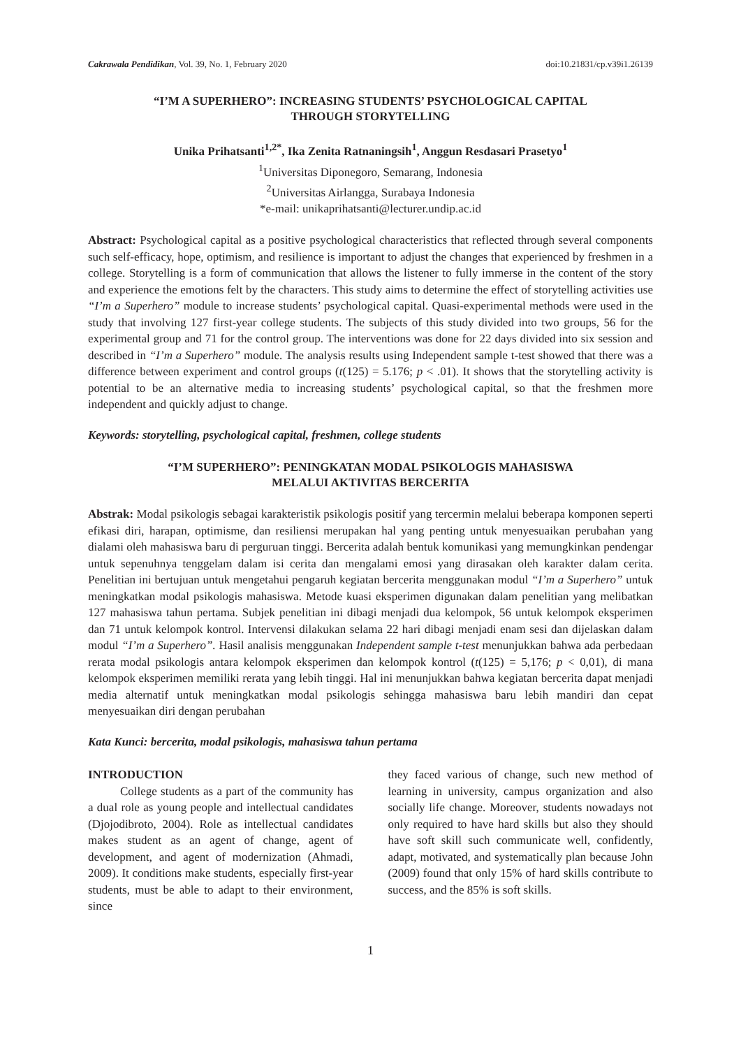Cakrawala Pendidikan, Vol. 39, No. 1, February 2020 doi:10.21831/cp.v39i1.26139
“I’M A SUPERHERO”: INCREASING STUDENTS’ PSYCHOLOGICAL CAPITAL
THROUGH STORYTELLING
Unika Prihatsanti<sup>1,2*</sup>, Ika Zenita Ratnaningsih<sup>1</sup>, Anggun Resdasari Prasetyo<sup>1</sup>
<sup>1</sup> Universitas Diponegoro, Semarang, Indonesia
<sup>2</sup> Universitas Airlangga, Surabaya Indonesia
*e-mail: unikaprihatsanti@lecturer.undip.ac.id
Abstract: Psychological capital as a positive psychological characteristics that reflected through several components such self-efficacy, hope, optimism, and resilience is important to adjust the changes that experienced by freshmen in a college. Storytelling is a form of communication that allows the listener to fully immerse in the content of the story and experience the emotions felt by the characters. This study aims to determine the effect of storytelling activities use “I’m a Superhero” module to increase students’ psychological capital. Quasi-experimental methods were used in the study that involving 127 first-year college students. The subjects of this study divided into two groups, 56 for the experimental group and 71 for the control group. The interventions was done for 22 days divided into six session and described in “I’m a Superhero” module. The analysis results using Independent sample t-test showed that there was a difference between experiment and control groups (t(125) = 5.176; p < .01). It shows that the storytelling activity is potential to be an alternative media to increasing students’ psychological capital, so that the freshmen more independent and quickly adjust to change.
Keywords: storytelling, psychological capital, freshmen, college students
“I’M SUPERHERO”: PENINGKATAN MODAL PSIKOLOGIS MAHASISWA
MELALUI AKTIVITAS BERCERITA
Abstrak: Modal psikologis sebagai karakteristik psikologis positif yang tercermin melalui beberapa komponen seperti efikasi diri, harapan, optimisme, dan resiliensi merupakan hal yang penting untuk menyesuaikan perubahan yang dialami oleh mahasiswa baru di perguruan tinggi. Bercerita adalah bentuk komunikasi yang memungkinkan pendengar untuk sepenuhnya tenggelam dalam isi cerita dan mengalami emosi yang dirasakan oleh karakter dalam cerita. Penelitian ini bertujuan untuk mengetahui pengaruh kegiatan bercerita menggunakan modul “I’m a Superhero” untuk meningkatkan modal psikologis mahasiswa. Metode kuasi eksperimen digunakan dalam penelitian yang melibatkan 127 mahasiswa tahun pertama. Subjek penelitian ini dibagi menjadi dua kelompok, 56 untuk kelompok eksperimen dan 71 untuk kelompok kontrol. Intervensi dilakukan selama 22 hari dibagi menjadi enam sesi dan dijelaskan dalam modul “I’m a Superhero”. Hasil analisis menggunakan Independent sample t-test menunjukkan bahwa ada perbedaan rerata modal psikologis antara kelompok eksperimen dan kelompok kontrol (t(125) = 5,176; p < 0,01), di mana kelompok eksperimen memiliki rerata yang lebih tinggi. Hal ini menunjukkan bahwa kegiatan bercerita dapat menjadi media alternatif untuk meningkatkan modal psikologis sehingga mahasiswa baru lebih mandiri dan cepat menyesuaikan diri dengan perubahan
Kata Kunci: bercerita, modal psikologis, mahasiswa tahun pertama
INTRODUCTION
College students as a part of the community has a dual role as young people and intellectual candidates (Djojodibroto, 2004). Role as intellectual candidates makes student as an agent of change, agent of development, and agent of modernization (Ahmadi, 2009). It conditions make students, especially first-year students, must be able to adapt to their environment, since
they faced various of change, such new method of learning in university, campus organization and also socially life change. Moreover, students nowadays not only required to have hard skills but also they should have soft skill such communicate well, confidently, adapt, motivated, and systematically plan because John (2009) found that only 15% of hard skills contribute to success, and the 85% is soft skills.
1